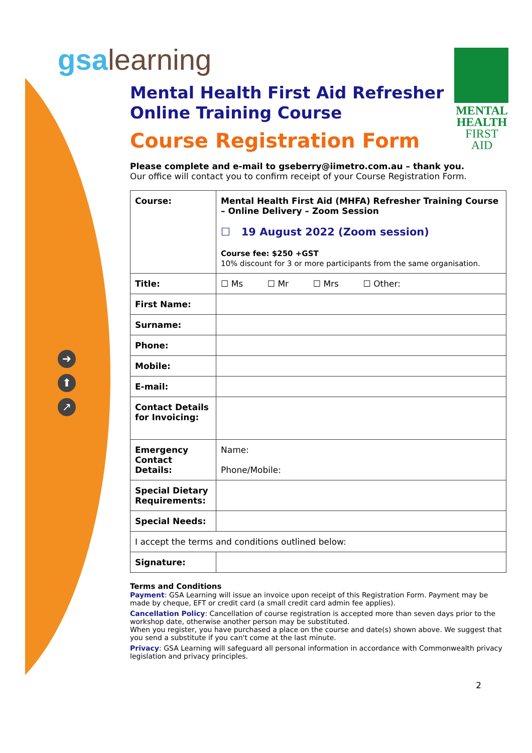gsalearning
MENTAL
HEALTH
FIRST AID
➜
⬆
↗
Mental Health First Aid Refresher
Online Training Course
Course Registration Form
Please complete and e-mail to gseberry@iimetro.com.au – thank you.
Our office will contact you to confirm receipt of your Course Registration Form.
| Course: | Mental Health First Aid (MHFA) Refresher Training Course – Online Delivery – Zoom Session ☐ 19 August 2022 (Zoom session) Course fee: $250 +GST 10% discount for 3 or more participants from the same organisation. |
| Title: | ☐ Ms ☐ Mr ☐ Mrs ☐ Other: |
| First Name: | |
| Surname: | |
| Phone: | |
| Mobile: | |
| E-mail: | |
| Contact Details for Invoicing: | |
| Emergency Contact Details: | Name: Phone/Mobile: |
| Special Dietary Requirements: | |
| Special Needs: | |
| I accept the terms and conditions outlined below: | |
| Signature: | |
Terms and Conditions
Payment: GSA Learning will issue an invoice upon receipt of this Registration Form. Payment may be made by cheque, EFT or credit card (a small credit card admin fee applies).
Cancellation Policy: Cancellation of course registration is accepted more than seven days prior to the workshop date, otherwise another person may be substituted.
When you register, you have purchased a place on the course and date(s) shown above. We suggest that you send a substitute if you can't come at the last minute.
Privacy: GSA Learning will safeguard all personal information in accordance with Commonwealth privacy legislation and privacy principles.
2